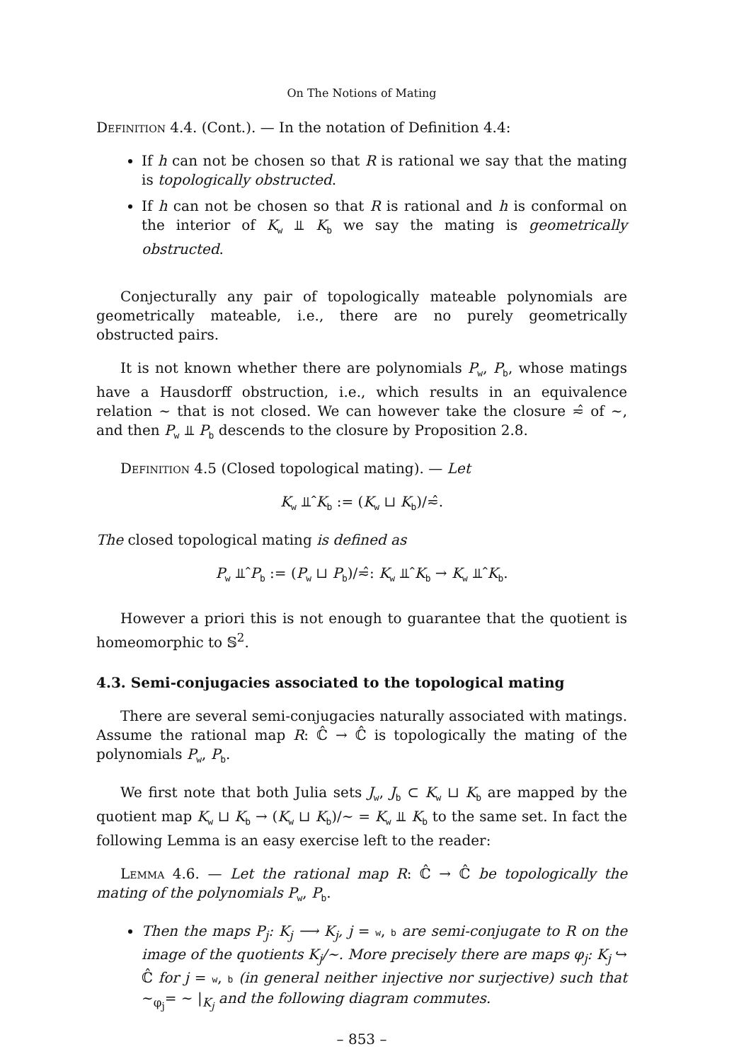On The Notions of Mating
Definition 4.4. (Cont.). — In the notation of Definition 4.4:
If h can not be chosen so that R is rational we say that the mating is topologically obstructed.
If h can not be chosen so that R is rational and h is conformal on the interior of K<sub>w</sub> ⫫ K<sub>b</sub> we say the mating is geometrically obstructed.
Conjecturally any pair of topologically mateable polynomials are geometrically mateable, i.e., there are no purely geometrically obstructed pairs.
It is not known whether there are polynomials P<sub>w</sub>, P<sub>b</sub>, whose matings have a Hausdorff obstruction, i.e., which results in an equivalence relation ∼ that is not closed. We can however take the closure ≂̂ of ∼, and then P<sub>w</sub> ⫫ P<sub>b</sub> descends to the closure by Proposition 2.8.
Definition 4.5 (Closed topological mating). — Let
K<sub>w</sub> ⫫̂ K<sub>b</sub> := (K<sub>w</sub> ⊔ K<sub>b</sub>)/≂̂.
The closed topological mating is defined as
P<sub>w</sub> ⫫̂ P<sub>b</sub> := (P<sub>w</sub> ⊔ P<sub>b</sub>)/≂̂: K<sub>w</sub> ⫫̂ K<sub>b</sub> → K<sub>w</sub> ⫫̂ K<sub>b</sub>.
However a priori this is not enough to guarantee that the quotient is homeomorphic to 𝕊<sup>2</sup>.
4.3. Semi-conjugacies associated to the topological mating
There are several semi-conjugacies naturally associated with matings. Assume the rational map R: ℂ̂ → ℂ̂ is topologically the mating of the polynomials P<sub>w</sub>, P<sub>b</sub>.
We first note that both Julia sets J<sub>w</sub>, J<sub>b</sub> ⊂ K<sub>w</sub> ⊔ K<sub>b</sub> are mapped by the quotient map K<sub>w</sub> ⊔ K<sub>b</sub> → (K<sub>w</sub> ⊔ K<sub>b</sub>)/∼ = K<sub>w</sub> ⫫ K<sub>b</sub> to the same set. In fact the following Lemma is an easy exercise left to the reader:
Lemma 4.6. — Let the rational map R: ℂ̂ → ℂ̂ be topologically the mating of the polynomials P<sub>w</sub>, P<sub>b</sub>.
Then the maps P<sub>j</sub>: K<sub>j</sub> ⟶ K<sub>j</sub>, j = w, b are semi-conjugate to R on the image of the quotients K<sub>j</sub>/∼. More precisely there are maps φ<sub>j</sub>: K<sub>j</sub> ↪ ℂ̂ for j = w, b (in general neither injective nor surjective) such that ∼<sub>φ<sub>j</sub></sub>= ∼ |<sub>K<sub>j</sub></sub> and the following diagram commutes.
– 853 –